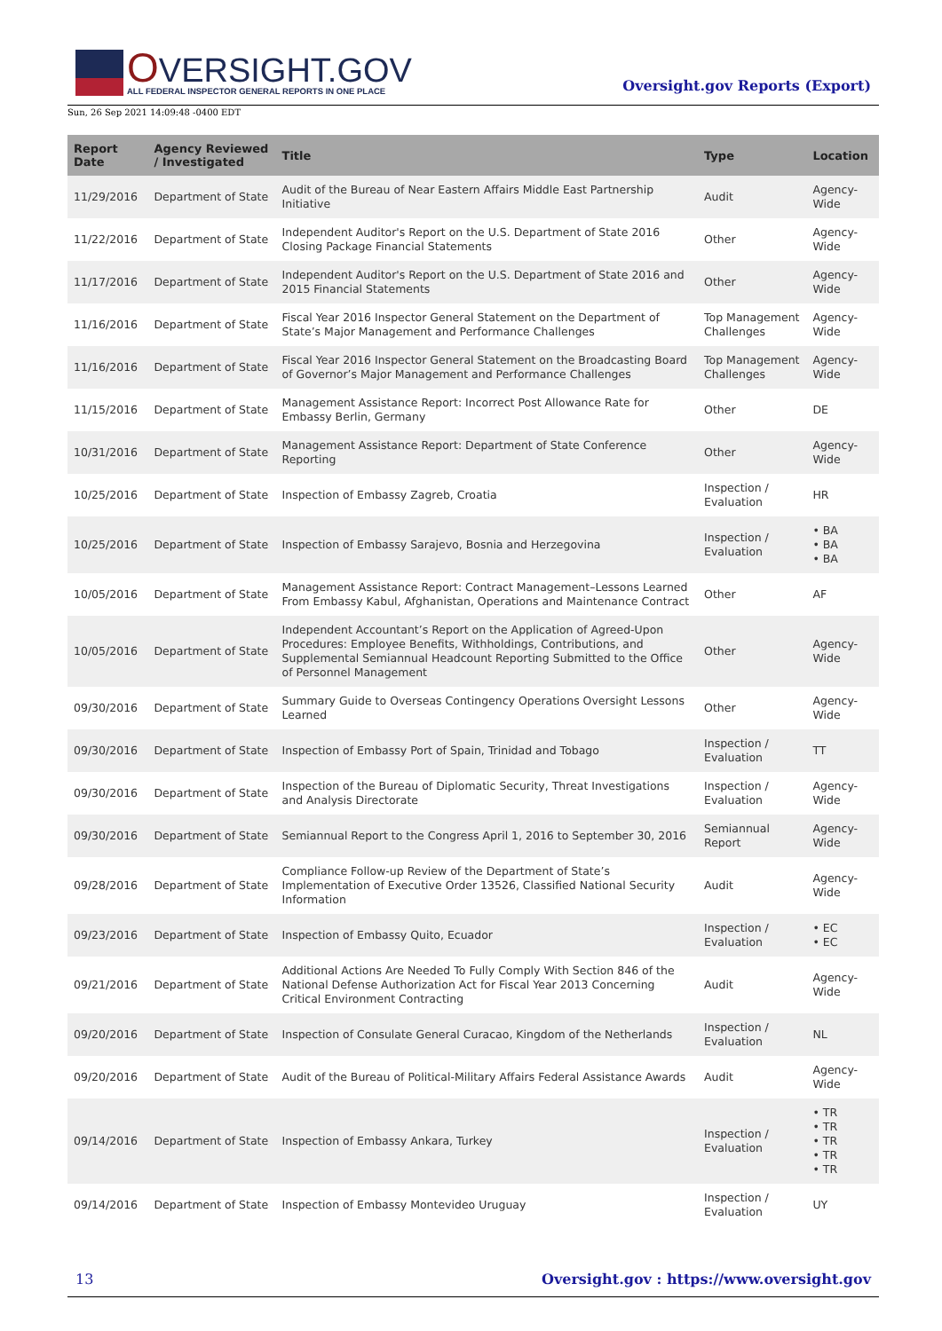OVERSIGHT.GOV
ALL FEDERAL INSPECTOR GENERAL REPORTS IN ONE PLACE
Oversight.gov Reports (Export)
Sun, 26 Sep 2021 14:09:48 -0400 EDT
| Report Date | Agency Reviewed / Investigated | Title | Type | Location |
| --- | --- | --- | --- | --- |
| 11/29/2016 | Department of State | Audit of the Bureau of Near Eastern Affairs Middle East Partnership Initiative | Audit | Agency-Wide |
| 11/22/2016 | Department of State | Independent Auditor's Report on the U.S. Department of State 2016 Closing Package Financial Statements | Other | Agency-Wide |
| 11/17/2016 | Department of State | Independent Auditor's Report on the U.S. Department of State 2016 and 2015 Financial Statements | Other | Agency-Wide |
| 11/16/2016 | Department of State | Fiscal Year 2016 Inspector General Statement on the Department of State’s Major Management and Performance Challenges | Top Management Challenges | Agency-Wide |
| 11/16/2016 | Department of State | Fiscal Year 2016 Inspector General Statement on the Broadcasting Board of Governor’s Major Management and Performance Challenges | Top Management Challenges | Agency-Wide |
| 11/15/2016 | Department of State | Management Assistance Report: Incorrect Post Allowance Rate for Embassy Berlin, Germany | Other | DE |
| 10/31/2016 | Department of State | Management Assistance Report: Department of State Conference Reporting | Other | Agency-Wide |
| 10/25/2016 | Department of State | Inspection of Embassy Zagreb, Croatia | Inspection / Evaluation | HR |
| 10/25/2016 | Department of State | Inspection of Embassy Sarajevo, Bosnia and Herzegovina | Inspection / Evaluation | • BA • BA • BA |
| 10/05/2016 | Department of State | Management Assistance Report: Contract Management–Lessons Learned From Embassy Kabul, Afghanistan, Operations and Maintenance Contract | Other | AF |
| 10/05/2016 | Department of State | Independent Accountant’s Report on the Application of Agreed-Upon Procedures: Employee Benefits, Withholdings, Contributions, and Supplemental Semiannual Headcount Reporting Submitted to the Office of Personnel Management | Other | Agency-Wide |
| 09/30/2016 | Department of State | Summary Guide to Overseas Contingency Operations Oversight Lessons Learned | Other | Agency-Wide |
| 09/30/2016 | Department of State | Inspection of Embassy Port of Spain, Trinidad and Tobago | Inspection / Evaluation | TT |
| 09/30/2016 | Department of State | Inspection of the Bureau of Diplomatic Security, Threat Investigations and Analysis Directorate | Inspection / Evaluation | Agency-Wide |
| 09/30/2016 | Department of State | Semiannual Report to the Congress April 1, 2016 to September 30, 2016 | Semiannual Report | Agency-Wide |
| 09/28/2016 | Department of State | Compliance Follow-up Review of the Department of State’s Implementation of Executive Order 13526, Classified National Security Information | Audit | Agency-Wide |
| 09/23/2016 | Department of State | Inspection of Embassy Quito, Ecuador | Inspection / Evaluation | • EC • EC |
| 09/21/2016 | Department of State | Additional Actions Are Needed To Fully Comply With Section 846 of the National Defense Authorization Act for Fiscal Year 2013 Concerning Critical Environment Contracting | Audit | Agency-Wide |
| 09/20/2016 | Department of State | Inspection of Consulate General Curacao, Kingdom of the Netherlands | Inspection / Evaluation | NL |
| 09/20/2016 | Department of State | Audit of the Bureau of Political-Military Affairs Federal Assistance Awards | Audit | Agency-Wide |
| 09/14/2016 | Department of State | Inspection of Embassy Ankara, Turkey | Inspection / Evaluation | • TR • TR • TR • TR • TR |
| 09/14/2016 | Department of State | Inspection of Embassy Montevideo Uruguay | Inspection / Evaluation | UY |
13 Oversight.gov : https://www.oversight.gov